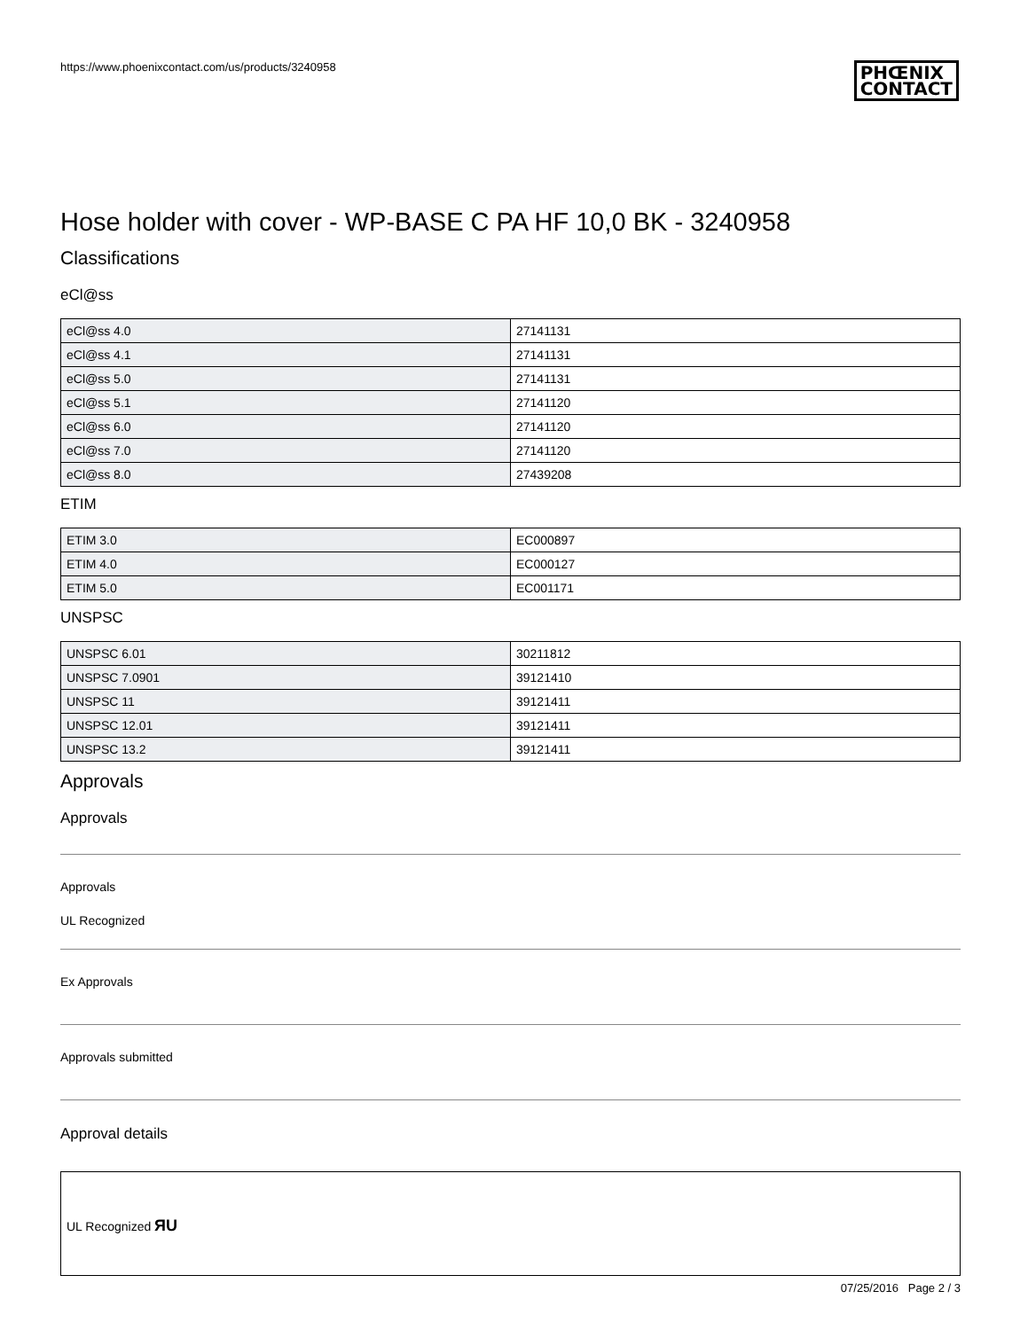https://www.phoenixcontact.com/us/products/3240958
PHŒNIX
CONTACT
Hose holder with cover - WP-BASE C PA HF 10,0 BK - 3240958
Classifications
eCl@ss
| eCl@ss 4.0 | 27141131 |
| eCl@ss 4.1 | 27141131 |
| eCl@ss 5.0 | 27141131 |
| eCl@ss 5.1 | 27141120 |
| eCl@ss 6.0 | 27141120 |
| eCl@ss 7.0 | 27141120 |
| eCl@ss 8.0 | 27439208 |
ETIM
| ETIM 3.0 | EC000897 |
| ETIM 4.0 | EC000127 |
| ETIM 5.0 | EC001171 |
UNSPSC
| UNSPSC 6.01 | 30211812 |
| UNSPSC 7.0901 | 39121410 |
| UNSPSC 11 | 39121411 |
| UNSPSC 12.01 | 39121411 |
| UNSPSC 13.2 | 39121411 |
Approvals
Approvals
Approvals
UL Recognized
Ex Approvals
Approvals submitted
Approval details
UL Recognized ЯU
07/25/2016 Page 2 / 3